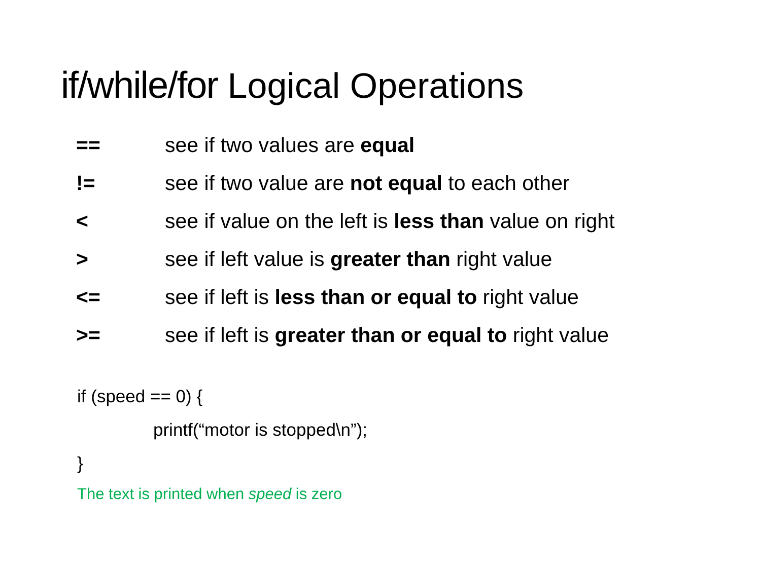if/while/for Logical Operations
| == | see if two values are equal |
| != | see if two value are not equal to each other |
| < | see if value on the left is less than value on right |
| > | see if left value is greater than right value |
| <= | see if left is less than or equal to right value |
| >= | see if left is greater than or equal to right value |
if (speed == 0) {
printf(“motor is stopped\n”);
}
The text is printed when speed is zero